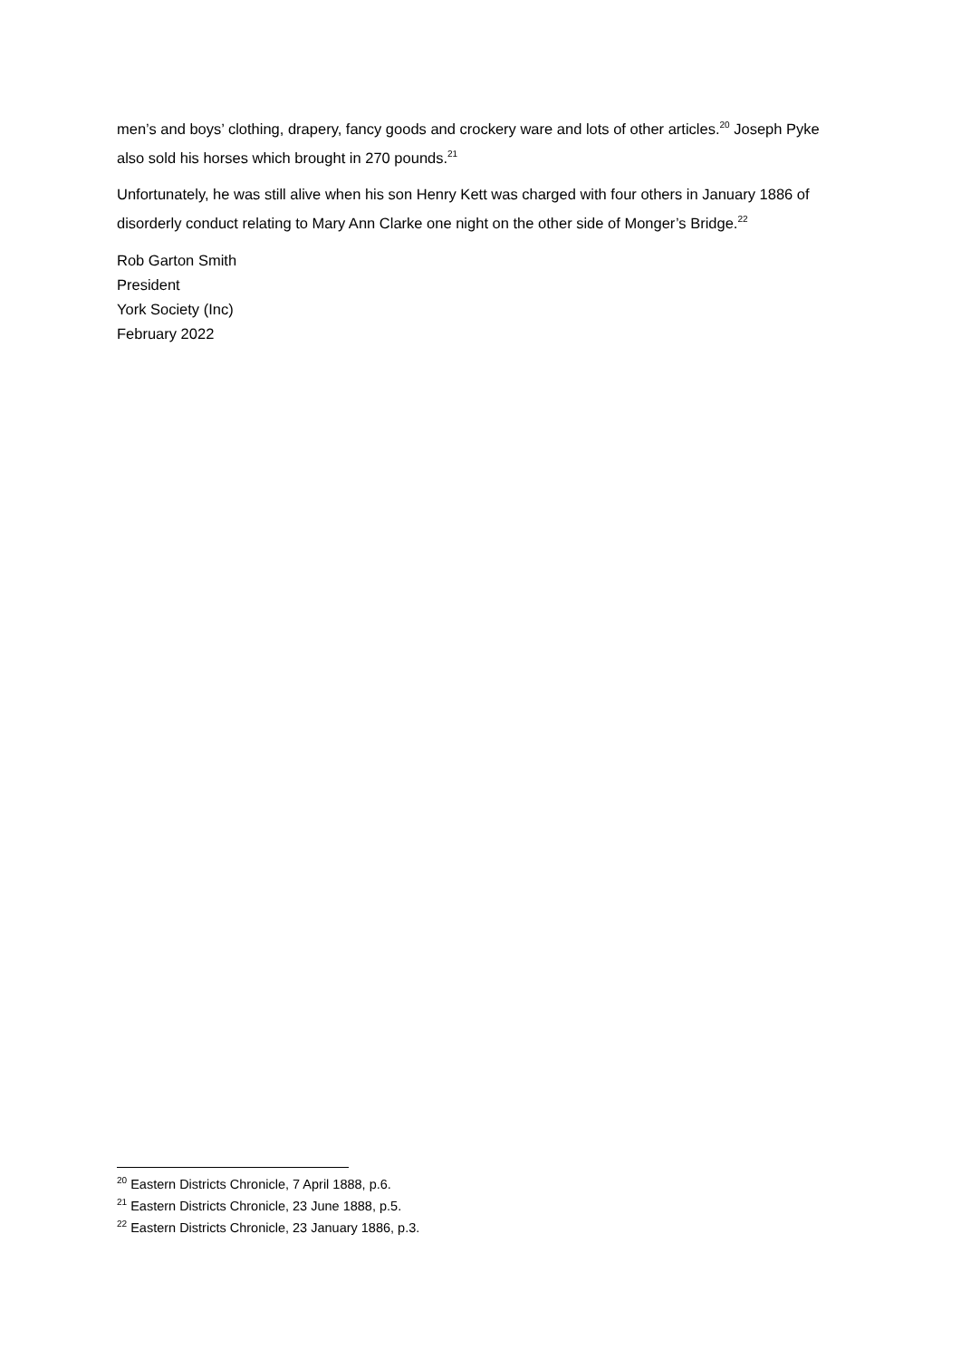men’s and boys’ clothing, drapery, fancy goods and crockery ware and lots of other articles.<sup>20</sup> Joseph Pyke also sold his horses which brought in 270 pounds.<sup>21</sup>
Unfortunately, he was still alive when his son Henry Kett was charged with four others in January 1886 of disorderly conduct relating to Mary Ann Clarke one night on the other side of Monger’s Bridge.<sup>22</sup>
Rob Garton Smith
President
York Society (Inc)
February 2022
<sup>20</sup> Eastern Districts Chronicle, 7 April 1888, p.6.
<sup>21</sup> Eastern Districts Chronicle, 23 June 1888, p.5.
<sup>22</sup> Eastern Districts Chronicle, 23 January 1886, p.3.